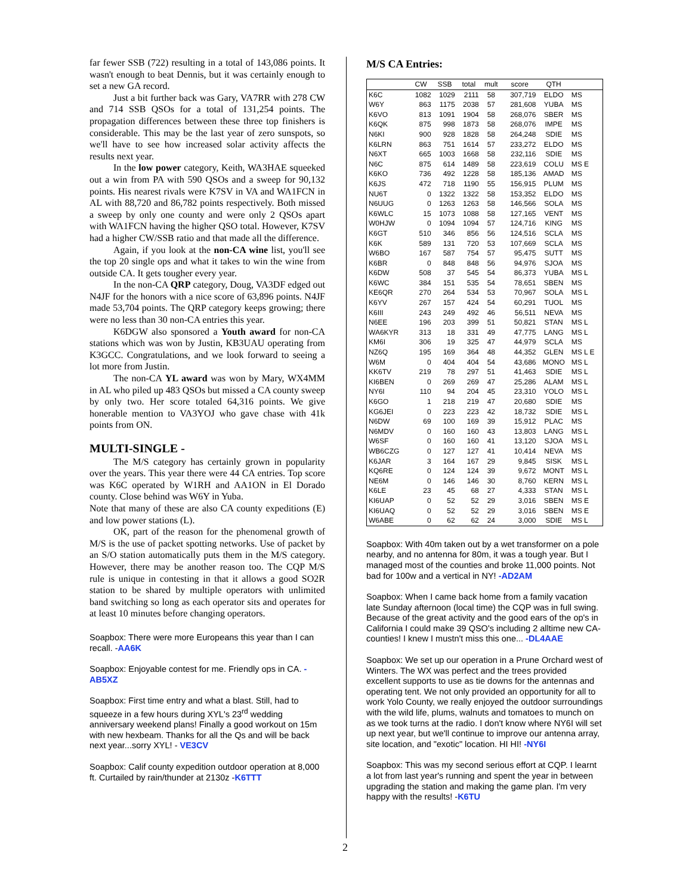far fewer SSB (722) resulting in a total of 143,086 points. It wasn't enough to beat Dennis, but it was certainly enough to set a new GA record.
Just a bit further back was Gary, VA7RR with 278 CW and 714 SSB QSOs for a total of 131,254 points. The propagation differences between these three top finishers is considerable. This may be the last year of zero sunspots, so we'll have to see how increased solar activity affects the results next year.
In the low power category, Keith, WA3HAE squeeked out a win from PA with 590 QSOs and a sweep for 90,132 points. His nearest rivals were K7SV in VA and WA1FCN in AL with 88,720 and 86,782 points respectively. Both missed a sweep by only one county and were only 2 QSOs apart with WA1FCN having the higher QSO total. However, K7SV had a higher CW/SSB ratio and that made all the difference.
Again, if you look at the non-CA wine list, you'll see the top 20 single ops and what it takes to win the wine from outside CA. It gets tougher every year.
In the non-CA QRP category, Doug, VA3DF edged out N4JF for the honors with a nice score of 63,896 points. N4JF made 53,704 points. The QRP category keeps growing; there were no less than 30 non-CA entries this year.
K6DGW also sponsored a Youth award for non-CA stations which was won by Justin, KB3UAU operating from K3GCC. Congratulations, and we look forward to seeing a lot more from Justin.
The non-CA YL award was won by Mary, WX4MM in AL who piled up 483 QSOs but missed a CA county sweep by only two. Her score totaled 64,316 points. We give honerable mention to VA3YOJ who gave chase with 41k points from ON.
MULTI-SINGLE -
The M/S category has certainly grown in popularity over the years. This year there were 44 CA entries. Top score was K6C operated by W1RH and AA1ON in El Dorado county. Close behind was W6Y in Yuba.
Note that many of these are also CA county expeditions (E) and low power stations (L).
OK, part of the reason for the phenomenal growth of M/S is the use of packet spotting networks. Use of packet by an S/O station automatically puts them in the M/S category. However, there may be another reason too. The CQP M/S rule is unique in contesting in that it allows a good SO2R station to be shared by multiple operators with unlimited band switching so long as each operator sits and operates for at least 10 minutes before changing operators.
Soapbox: There were more Europeans this year than I can recall. -AA6K
Soapbox: Enjoyable contest for me. Friendly ops in CA. -AB5XZ
Soapbox: First time entry and what a blast. Still, had to squeeze in a few hours during XYL's 23<sup>rd</sup> wedding anniversary weekend plans! Finally a good workout on 15m with new hexbeam. Thanks for all the Qs and will be back next year...sorry XYL! - VE3CV
Soapbox: Calif county expedition outdoor operation at 8,000 ft. Curtailed by rain/thunder at 2130z -K6TTT
M/S CA Entries:
| | CW | SSB | total | mult | score | QTH | |
| --- | --- | --- | --- | --- | --- | --- | --- |
| K6C | 1082 | 1029 | 2111 | 58 | 307,719 | ELDO | MS |
| W6Y | 863 | 1175 | 2038 | 57 | 281,608 | YUBA | MS |
| K6VO | 813 | 1091 | 1904 | 58 | 268,076 | SBER | MS |
| K6QK | 875 | 998 | 1873 | 58 | 268,076 | IMPE | MS |
| N6KI | 900 | 928 | 1828 | 58 | 264,248 | SDIE | MS |
| K6LRN | 863 | 751 | 1614 | 57 | 233,272 | ELDO | MS |
| N6XT | 665 | 1003 | 1668 | 58 | 232,116 | SDIE | MS |
| N6C | 875 | 614 | 1489 | 58 | 223,619 | COLU | MS E |
| K6KO | 736 | 492 | 1228 | 58 | 185,136 | AMAD | MS |
| K6JS | 472 | 718 | 1190 | 55 | 156,915 | PLUM | MS |
| NU6T | 0 | 1322 | 1322 | 58 | 153,352 | ELDO | MS |
| N6UUG | 0 | 1263 | 1263 | 58 | 146,566 | SOLA | MS |
| K6WLC | 15 | 1073 | 1088 | 58 | 127,165 | VENT | MS |
| W0HJW | 0 | 1094 | 1094 | 57 | 124,716 | KING | MS |
| K6GT | 510 | 346 | 856 | 56 | 124,516 | SCLA | MS |
| K6K | 589 | 131 | 720 | 53 | 107,669 | SCLA | MS |
| W6BO | 167 | 587 | 754 | 57 | 95,475 | SUTT | MS |
| K6BR | 0 | 848 | 848 | 56 | 94,976 | SJOA | MS |
| K6DW | 508 | 37 | 545 | 54 | 86,373 | YUBA | MS L |
| K6WC | 384 | 151 | 535 | 54 | 78,651 | SBEN | MS |
| KE6QR | 270 | 264 | 534 | 53 | 70,967 | SOLA | MS L |
| K6YV | 267 | 157 | 424 | 54 | 60,291 | TUOL | MS |
| K6III | 243 | 249 | 492 | 46 | 56,511 | NEVA | MS |
| N6EE | 196 | 203 | 399 | 51 | 50,821 | STAN | MS L |
| WA6KYR | 313 | 18 | 331 | 49 | 47,775 | LANG | MS L |
| KM6I | 306 | 19 | 325 | 47 | 44,979 | SCLA | MS |
| NZ6Q | 195 | 169 | 364 | 48 | 44,352 | GLEN | MS L E |
| W6M | 0 | 404 | 404 | 54 | 43,686 | MONO | MS L |
| KK6TV | 219 | 78 | 297 | 51 | 41,463 | SDIE | MS L |
| KI6BEN | 0 | 269 | 269 | 47 | 25,286 | ALAM | MS L |
| NY6I | 110 | 94 | 204 | 45 | 23,310 | YOLO | MS L |
| K6GO | 1 | 218 | 219 | 47 | 20,680 | SDIE | MS |
| KG6JEI | 0 | 223 | 223 | 42 | 18,732 | SDIE | MS L |
| N6DW | 69 | 100 | 169 | 39 | 15,912 | PLAC | MS |
| N6MDV | 0 | 160 | 160 | 43 | 13,803 | LANG | MS L |
| W6SF | 0 | 160 | 160 | 41 | 13,120 | SJOA | MS L |
| WB6CZG | 0 | 127 | 127 | 41 | 10,414 | NEVA | MS |
| K6JAR | 3 | 164 | 167 | 29 | 9,845 | SISK | MS L |
| KQ6RE | 0 | 124 | 124 | 39 | 9,672 | MONT | MS L |
| NE6M | 0 | 146 | 146 | 30 | 8,760 | KERN | MS L |
| K6LE | 23 | 45 | 68 | 27 | 4,333 | STAN | MS L |
| KI6UAP | 0 | 52 | 52 | 29 | 3,016 | SBEN | MS E |
| KI6UAQ | 0 | 52 | 52 | 29 | 3,016 | SBEN | MS E |
| W6ABE | 0 | 62 | 62 | 24 | 3,000 | SDIE | MS L |
Soapbox: With 40m taken out by a wet transformer on a pole nearby, and no antenna for 80m, it was a tough year. But I managed most of the counties and broke 11,000 points. Not bad for 100w and a vertical in NY! -AD2AM
Soapbox: When I came back home from a family vacation late Sunday afternoon (local time) the CQP was in full swing. Because of the great activity and the good ears of the op's in California I could make 39 QSO's including 2 alltime new CA-counties! I knew I mustn't miss this one... -DL4AAE
Soapbox: We set up our operation in a Prune Orchard west of Winters. The WX was perfect and the trees provided excellent supports to use as tie downs for the antennas and operating tent. We not only provided an opportunity for all to work Yolo County, we really enjoyed the outdoor surroundings with the wild life, plums, walnuts and tomatoes to munch on as we took turns at the radio. I don't know where NY6I will set up next year, but we'll continue to improve our antenna array, site location, and "exotic" location. HI HI! -NY6I
Soapbox: This was my second serious effort at CQP. I learnt a lot from last year's running and spent the year in between upgrading the station and making the game plan. I'm very happy with the results! -K6TU
2